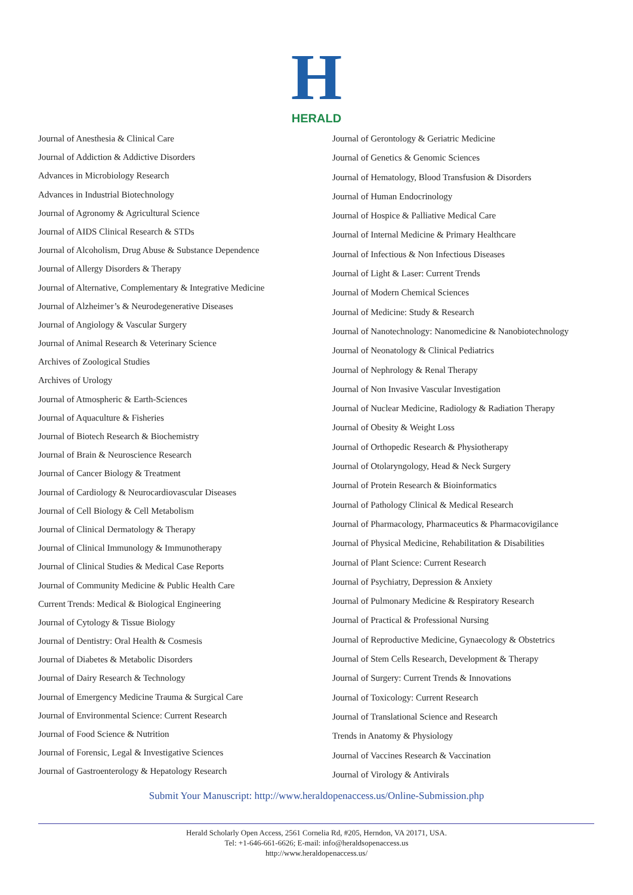H
HERALD
Journal of Anesthesia & Clinical Care
Journal of Addiction & Addictive Disorders
Advances in Microbiology Research
Advances in Industrial Biotechnology
Journal of Agronomy & Agricultural Science
Journal of AIDS Clinical Research & STDs
Journal of Alcoholism, Drug Abuse & Substance Dependence
Journal of Allergy Disorders & Therapy
Journal of Alternative, Complementary & Integrative Medicine
Journal of Alzheimer’s & Neurodegenerative Diseases
Journal of Angiology & Vascular Surgery
Journal of Animal Research & Veterinary Science
Archives of Zoological Studies
Archives of Urology
Journal of Atmospheric & Earth-Sciences
Journal of Aquaculture & Fisheries
Journal of Biotech Research & Biochemistry
Journal of Brain & Neuroscience Research
Journal of Cancer Biology & Treatment
Journal of Cardiology & Neurocardiovascular Diseases
Journal of Cell Biology & Cell Metabolism
Journal of Clinical Dermatology & Therapy
Journal of Clinical Immunology & Immunotherapy
Journal of Clinical Studies & Medical Case Reports
Journal of Community Medicine & Public Health Care
Current Trends: Medical & Biological Engineering
Journal of Cytology & Tissue Biology
Journal of Dentistry: Oral Health & Cosmesis
Journal of Diabetes & Metabolic Disorders
Journal of Dairy Research & Technology
Journal of Emergency Medicine Trauma & Surgical Care
Journal of Environmental Science: Current Research
Journal of Food Science & Nutrition
Journal of Forensic, Legal & Investigative Sciences
Journal of Gastroenterology & Hepatology Research
Journal of Gerontology & Geriatric Medicine
Journal of Genetics & Genomic Sciences
Journal of Hematology, Blood Transfusion & Disorders
Journal of Human Endocrinology
Journal of Hospice & Palliative Medical Care
Journal of Internal Medicine & Primary Healthcare
Journal of Infectious & Non Infectious Diseases
Journal of Light & Laser: Current Trends
Journal of Modern Chemical Sciences
Journal of Medicine: Study & Research
Journal of Nanotechnology: Nanomedicine & Nanobiotechnology
Journal of Neonatology & Clinical Pediatrics
Journal of Nephrology & Renal Therapy
Journal of Non Invasive Vascular Investigation
Journal of Nuclear Medicine, Radiology & Radiation Therapy
Journal of Obesity & Weight Loss
Journal of Orthopedic Research & Physiotherapy
Journal of Otolaryngology, Head & Neck Surgery
Journal of Protein Research & Bioinformatics
Journal of Pathology Clinical & Medical Research
Journal of Pharmacology, Pharmaceutics & Pharmacovigilance
Journal of Physical Medicine, Rehabilitation & Disabilities
Journal of Plant Science: Current Research
Journal of Psychiatry, Depression & Anxiety
Journal of Pulmonary Medicine & Respiratory Research
Journal of Practical & Professional Nursing
Journal of Reproductive Medicine, Gynaecology & Obstetrics
Journal of Stem Cells Research, Development & Therapy
Journal of Surgery: Current Trends & Innovations
Journal of Toxicology: Current Research
Journal of Translational Science and Research
Trends in Anatomy & Physiology
Journal of Vaccines Research & Vaccination
Journal of Virology & Antivirals
Submit Your Manuscript: http://www.heraldopenaccess.us/Online-Submission.php
Herald Scholarly Open Access, 2561 Cornelia Rd, #205, Herndon, VA 20171, USA.
Tel: +1-646-661-6626; E-mail: info@heraldsopenaccess.us
http://www.heraldopenaccess.us/